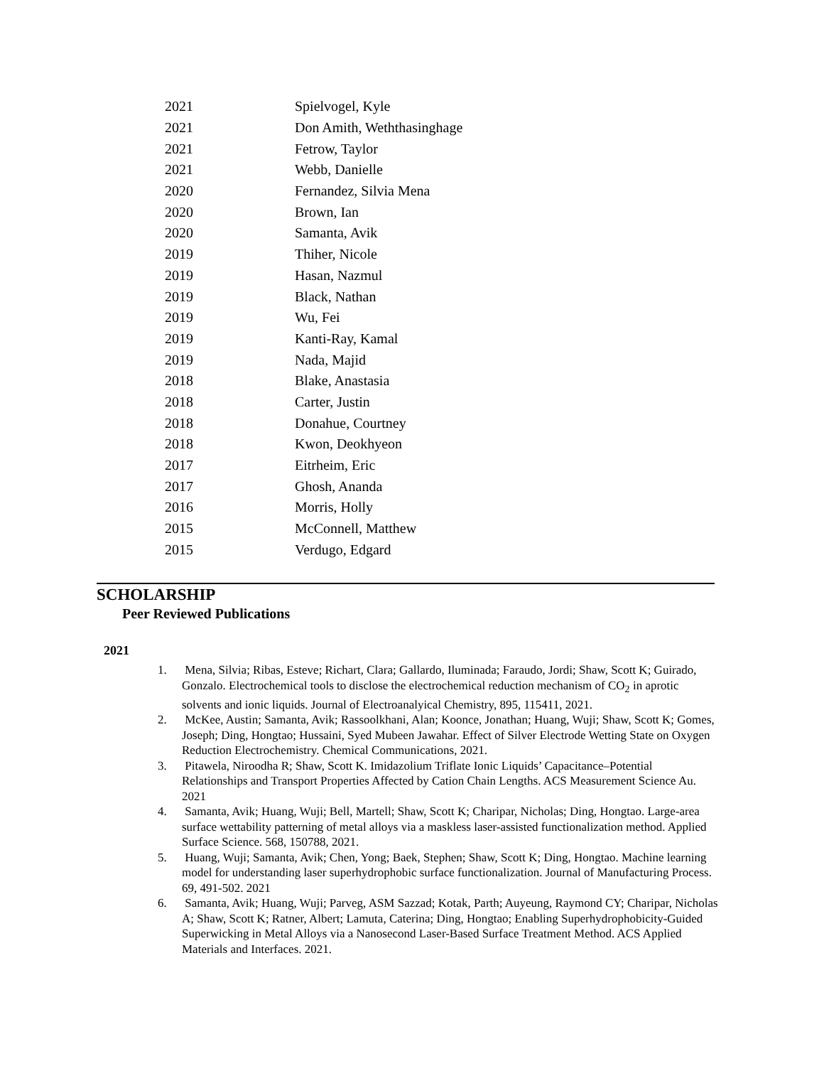| 2021 | Spielvogel, Kyle |
| 2021 | Don Amith, Weththasinghage |
| 2021 | Fetrow, Taylor |
| 2021 | Webb, Danielle |
| 2020 | Fernandez, Silvia Mena |
| 2020 | Brown, Ian |
| 2020 | Samanta, Avik |
| 2019 | Thiher, Nicole |
| 2019 | Hasan, Nazmul |
| 2019 | Black, Nathan |
| 2019 | Wu, Fei |
| 2019 | Kanti-Ray, Kamal |
| 2019 | Nada, Majid |
| 2018 | Blake, Anastasia |
| 2018 | Carter, Justin |
| 2018 | Donahue, Courtney |
| 2018 | Kwon, Deokhyeon |
| 2017 | Eitrheim, Eric |
| 2017 | Ghosh, Ananda |
| 2016 | Morris, Holly |
| 2015 | McConnell, Matthew |
| 2015 | Verdugo, Edgard |
SCHOLARSHIP
Peer Reviewed Publications
2021
1. Mena, Silvia; Ribas, Esteve; Richart, Clara; Gallardo, Iluminada; Faraudo, Jordi; Shaw, Scott K; Guirado, Gonzalo. Electrochemical tools to disclose the electrochemical reduction mechanism of CO<sub>2</sub> in aprotic solvents and ionic liquids. Journal of Electroanalyical Chemistry, 895, 115411, 2021.
2. McKee, Austin; Samanta, Avik; Rassoolkhani, Alan; Koonce, Jonathan; Huang, Wuji; Shaw, Scott K; Gomes, Joseph; Ding, Hongtao; Hussaini, Syed Mubeen Jawahar. Effect of Silver Electrode Wetting State on Oxygen Reduction Electrochemistry. Chemical Communications, 2021.
3. Pitawela, Niroodha R; Shaw, Scott K. Imidazolium Triflate Ionic Liquids’ Capacitance–Potential Relationships and Transport Properties Affected by Cation Chain Lengths. ACS Measurement Science Au. 2021
4. Samanta, Avik; Huang, Wuji; Bell, Martell; Shaw, Scott K; Charipar, Nicholas; Ding, Hongtao. Large-area surface wettability patterning of metal alloys via a maskless laser-assisted functionalization method. Applied Surface Science. 568, 150788, 2021.
5. Huang, Wuji; Samanta, Avik; Chen, Yong; Baek, Stephen; Shaw, Scott K; Ding, Hongtao. Machine learning model for understanding laser superhydrophobic surface functionalization. Journal of Manufacturing Process. 69, 491-502. 2021
6. Samanta, Avik; Huang, Wuji; Parveg, ASM Sazzad; Kotak, Parth; Auyeung, Raymond CY; Charipar, Nicholas A; Shaw, Scott K; Ratner, Albert; Lamuta, Caterina; Ding, Hongtao; Enabling Superhydrophobicity-Guided Superwicking in Metal Alloys via a Nanosecond Laser-Based Surface Treatment Method. ACS Applied Materials and Interfaces. 2021.